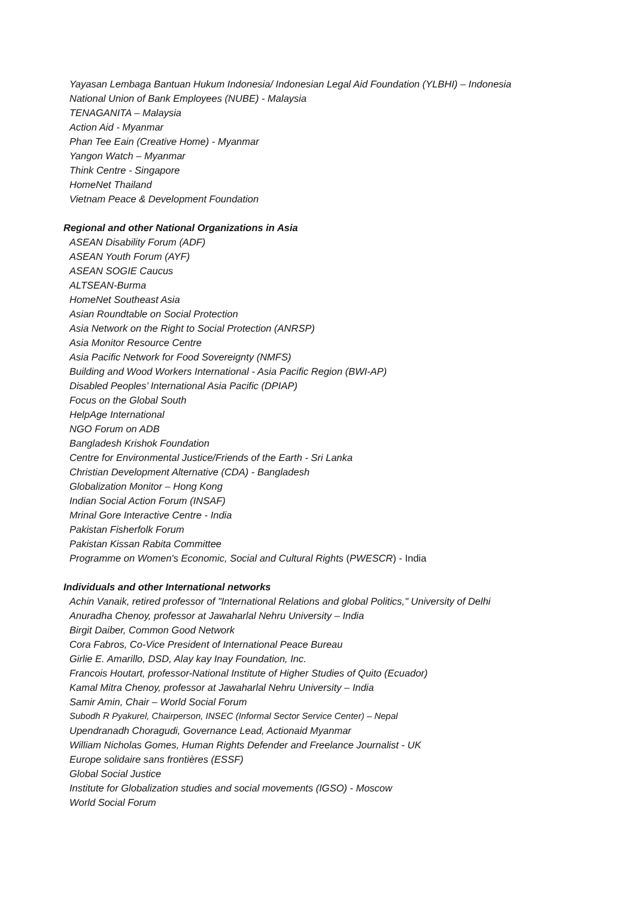Yayasan Lembaga Bantuan Hukum Indonesia/ Indonesian Legal Aid Foundation (YLBHI) – Indonesia
National Union of Bank Employees (NUBE) - Malaysia
TENAGANITA – Malaysia
Action Aid - Myanmar
Phan Tee Eain (Creative Home) - Myanmar
Yangon Watch – Myanmar
Think Centre - Singapore
HomeNet Thailand
Vietnam Peace & Development Foundation
Regional and other National Organizations in Asia
ASEAN Disability Forum (ADF)
ASEAN Youth Forum (AYF)
ASEAN SOGIE Caucus
ALTSEAN-Burma
HomeNet Southeast Asia
Asian Roundtable on Social Protection
Asia Network on the Right to Social Protection (ANRSP)
Asia Monitor Resource Centre
Asia Pacific Network for Food Sovereignty (NMFS)
Building and Wood Workers International - Asia Pacific Region (BWI-AP)
Disabled Peoples’ International Asia Pacific (DPIAP)
Focus on the Global South
HelpAge International
NGO Forum on ADB
Bangladesh Krishok Foundation
Centre for Environmental Justice/Friends of the Earth - Sri Lanka
Christian Development Alternative (CDA) - Bangladesh
Globalization Monitor – Hong Kong
Indian Social Action Forum (INSAF)
Mrinal Gore Interactive Centre - India
Pakistan Fisherfolk Forum
Pakistan Kissan Rabita Committee
Programme on Women's Economic, Social and Cultural Rights (PWESCR) - India
Individuals and other International networks
Achin Vanaik, retired professor of "International Relations and global Politics," University of Delhi
Anuradha Chenoy, professor at Jawaharlal Nehru University – India
Birgit Daiber, Common Good Network
Cora Fabros, Co-Vice President of International Peace Bureau
Girlie E. Amarillo, DSD, Alay kay Inay Foundation, Inc.
Francois Houtart, professor-National Institute of Higher Studies of Quito (Ecuador)
Kamal Mitra Chenoy, professor at Jawaharlal Nehru University – India
Samir Amin, Chair – World Social Forum
Subodh R Pyakurel, Chairperson, INSEC (Informal Sector Service Center) – Nepal
Upendranadh Choragudi, Governance Lead, Actionaid Myanmar
William Nicholas Gomes, Human Rights Defender and Freelance Journalist - UK
Europe solidaire sans frontières (ESSF)
Global Social Justice
Institute for Globalization studies and social movements (IGSO) - Moscow
World Social Forum